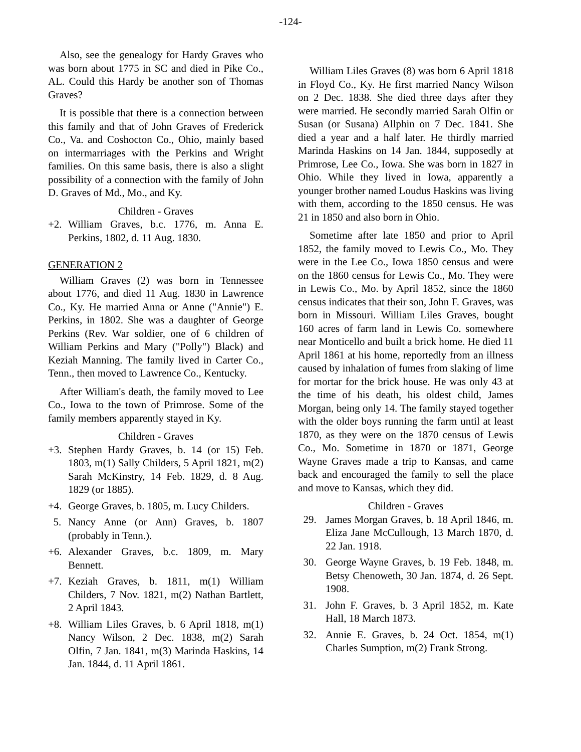-124-
Also, see the genealogy for Hardy Graves who was born about 1775 in SC and died in Pike Co., AL. Could this Hardy be another son of Thomas Graves?
It is possible that there is a connection between this family and that of John Graves of Frederick Co., Va. and Coshocton Co., Ohio, mainly based on intermarriages with the Perkins and Wright families. On this same basis, there is also a slight possibility of a connection with the family of John D. Graves of Md., Mo., and Ky.
Children - Graves
+2. William Graves, b.c. 1776, m. Anna E. Perkins, 1802, d. 11 Aug. 1830.
GENERATION 2
William Graves (2) was born in Tennessee about 1776, and died 11 Aug. 1830 in Lawrence Co., Ky. He married Anna or Anne ("Annie") E. Perkins, in 1802. She was a daughter of George Perkins (Rev. War soldier, one of 6 children of William Perkins and Mary ("Polly") Black) and Keziah Manning. The family lived in Carter Co., Tenn., then moved to Lawrence Co., Kentucky.
After William's death, the family moved to Lee Co., Iowa to the town of Primrose. Some of the family members apparently stayed in Ky.
Children - Graves
+3. Stephen Hardy Graves, b. 14 (or 15) Feb. 1803, m(1) Sally Childers, 5 April 1821, m(2) Sarah McKinstry, 14 Feb. 1829, d. 8 Aug. 1829 (or 1885).
+4. George Graves, b. 1805, m. Lucy Childers.
5. Nancy Anne (or Ann) Graves, b. 1807 (probably in Tenn.).
+6. Alexander Graves, b.c. 1809, m. Mary Bennett.
+7. Keziah Graves, b. 1811, m(1) William Childers, 7 Nov. 1821, m(2) Nathan Bartlett, 2 April 1843.
+8. William Liles Graves, b. 6 April 1818, m(1) Nancy Wilson, 2 Dec. 1838, m(2) Sarah Olfin, 7 Jan. 1841, m(3) Marinda Haskins, 14 Jan. 1844, d. 11 April 1861.
William Liles Graves (8) was born 6 April 1818 in Floyd Co., Ky. He first married Nancy Wilson on 2 Dec. 1838. She died three days after they were married. He secondly married Sarah Olfin or Susan (or Susana) Allphin on 7 Dec. 1841. She died a year and a half later. He thirdly married Marinda Haskins on 14 Jan. 1844, supposedly at Primrose, Lee Co., Iowa. She was born in 1827 in Ohio. While they lived in Iowa, apparently a younger brother named Loudus Haskins was living with them, according to the 1850 census. He was 21 in 1850 and also born in Ohio.
Sometime after late 1850 and prior to April 1852, the family moved to Lewis Co., Mo. They were in the Lee Co., Iowa 1850 census and were on the 1860 census for Lewis Co., Mo. They were in Lewis Co., Mo. by April 1852, since the 1860 census indicates that their son, John F. Graves, was born in Missouri. William Liles Graves, bought 160 acres of farm land in Lewis Co. somewhere near Monticello and built a brick home. He died 11 April 1861 at his home, reportedly from an illness caused by inhalation of fumes from slaking of lime for mortar for the brick house. He was only 43 at the time of his death, his oldest child, James Morgan, being only 14. The family stayed together with the older boys running the farm until at least 1870, as they were on the 1870 census of Lewis Co., Mo. Sometime in 1870 or 1871, George Wayne Graves made a trip to Kansas, and came back and encouraged the family to sell the place and move to Kansas, which they did.
Children - Graves
29. James Morgan Graves, b. 18 April 1846, m. Eliza Jane McCullough, 13 March 1870, d. 22 Jan. 1918.
30. George Wayne Graves, b. 19 Feb. 1848, m. Betsy Chenoweth, 30 Jan. 1874, d. 26 Sept. 1908.
31. John F. Graves, b. 3 April 1852, m. Kate Hall, 18 March 1873.
32. Annie E. Graves, b. 24 Oct. 1854, m(1) Charles Sumption, m(2) Frank Strong.